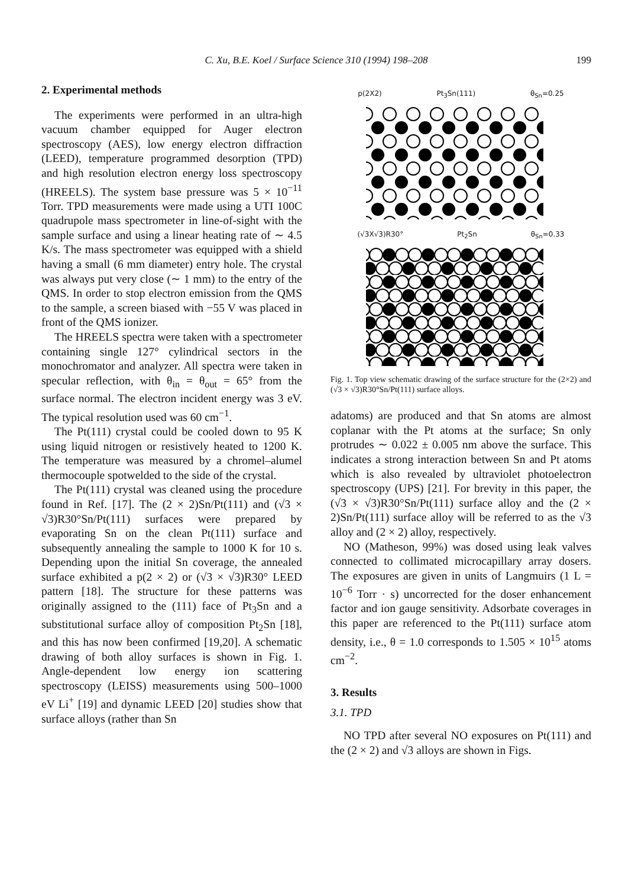C. Xu, B.E. Koel / Surface Science 310 (1994) 198–208
199
2. Experimental methods
The experiments were performed in an ultra-high vacuum chamber equipped for Auger electron spectroscopy (AES), low energy electron diffraction (LEED), temperature programmed desorption (TPD) and high resolution electron energy loss spectroscopy (HREELS). The system base pressure was 5 × 10<sup>−11</sup> Torr. TPD measurements were made using a UTI 100C quadrupole mass spectrometer in line-of-sight with the sample surface and using a linear heating rate of ∼ 4.5 K/s. The mass spectrometer was equipped with a shield having a small (6 mm diameter) entry hole. The crystal was always put very close (∼ 1 mm) to the entry of the QMS. In order to stop electron emission from the QMS to the sample, a screen biased with −55 V was placed in front of the QMS ionizer.
The HREELS spectra were taken with a spectrometer containing single 127° cylindrical sectors in the monochromator and analyzer. All spectra were taken in specular reflection, with θ<sub>in</sub> = θ<sub>out</sub> = 65° from the surface normal. The electron incident energy was 3 eV. The typical resolution used was 60 cm<sup>−1</sup>.
The Pt(111) crystal could be cooled down to 95 K using liquid nitrogen or resistively heated to 1200 K. The temperature was measured by a chromel–alumel thermocouple spotwelded to the side of the crystal.
The Pt(111) crystal was cleaned using the procedure found in Ref. [17]. The (2 × 2)Sn/Pt(111) and (√3 × √3)R30°Sn/Pt(111) surfaces were prepared by evaporating Sn on the clean Pt(111) surface and subsequently annealing the sample to 1000 K for 10 s. Depending upon the initial Sn coverage, the annealed surface exhibited a p(2 × 2) or (√3 × √3)R30° LEED pattern [18]. The structure for these patterns was originally assigned to the (111) face of Pt<sub>3</sub>Sn and a substitutional surface alloy of composition Pt<sub>2</sub>Sn [18], and this has now been confirmed [19,20]. A schematic drawing of both alloy surfaces is shown in Fig. 1. Angle-dependent low energy ion scattering spectroscopy (LEISS) measurements using 500–1000 eV Li<sup>+</sup> [19] and dynamic LEED [20] studies show that surface alloys (rather than Sn
p(2X2) Pt<sub>3</sub>Sn(111) θ<sub>Sn</sub>=0.25
(√3X√3)R30° Pt<sub>2</sub>Sn θ<sub>Sn</sub>=0.33
Fig. 1. Top view schematic drawing of the surface structure for the (2×2) and (√3 × √3)R30°Sn/Pt(111) surface alloys.
adatoms) are produced and that Sn atoms are almost coplanar with the Pt atoms at the surface; Sn only protrudes ∼ 0.022 ± 0.005 nm above the surface. This indicates a strong interaction between Sn and Pt atoms which is also revealed by ultraviolet photoelectron spectroscopy (UPS) [21]. For brevity in this paper, the (√3 × √3)R30°Sn/Pt(111) surface alloy and the (2 × 2)Sn/Pt(111) surface alloy will be referred to as the √3 alloy and (2 × 2) alloy, respectively.
NO (Matheson, 99%) was dosed using leak valves connected to collimated microcapillary array dosers. The exposures are given in units of Langmuirs (1 L = 10<sup>−6</sup> Torr · s) uncorrected for the doser enhancement factor and ion gauge sensitivity. Adsorbate coverages in this paper are referenced to the Pt(111) surface atom density, i.e., θ = 1.0 corresponds to 1.505 × 10<sup>15</sup> atoms cm<sup>−2</sup>.
3. Results
3.1. TPD
NO TPD after several NO exposures on Pt(111) and the (2 × 2) and √3 alloys are shown in Figs.